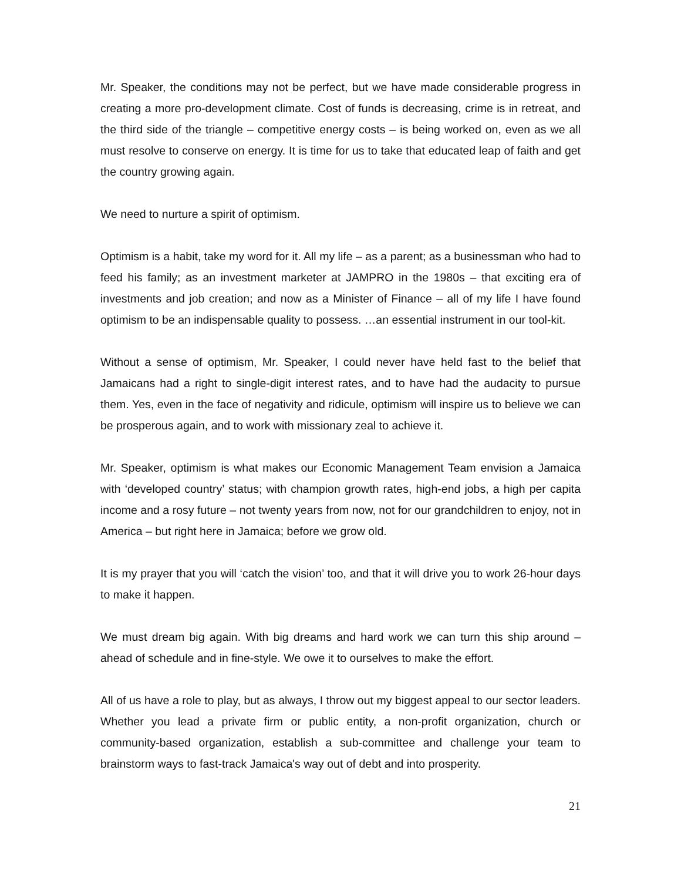Mr. Speaker, the conditions may not be perfect, but we have made considerable progress in creating a more pro-development climate. Cost of funds is decreasing, crime is in retreat, and the third side of the triangle – competitive energy costs – is being worked on, even as we all must resolve to conserve on energy. It is time for us to take that educated leap of faith and get the country growing again.
We need to nurture a spirit of optimism.
Optimism is a habit, take my word for it. All my life – as a parent; as a businessman who had to feed his family; as an investment marketer at JAMPRO in the 1980s – that exciting era of investments and job creation; and now as a Minister of Finance – all of my life I have found optimism to be an indispensable quality to possess. …an essential instrument in our tool-kit.
Without a sense of optimism, Mr. Speaker, I could never have held fast to the belief that Jamaicans had a right to single-digit interest rates, and to have had the audacity to pursue them. Yes, even in the face of negativity and ridicule, optimism will inspire us to believe we can be prosperous again, and to work with missionary zeal to achieve it.
Mr. Speaker, optimism is what makes our Economic Management Team envision a Jamaica with ‘developed country’ status; with champion growth rates, high-end jobs, a high per capita income and a rosy future – not twenty years from now, not for our grandchildren to enjoy, not in America – but right here in Jamaica; before we grow old.
It is my prayer that you will ‘catch the vision’ too, and that it will drive you to work 26-hour days to make it happen.
We must dream big again. With big dreams and hard work we can turn this ship around – ahead of schedule and in fine-style. We owe it to ourselves to make the effort.
All of us have a role to play, but as always, I throw out my biggest appeal to our sector leaders. Whether you lead a private firm or public entity, a non-profit organization, church or community-based organization, establish a sub-committee and challenge your team to brainstorm ways to fast-track Jamaica's way out of debt and into prosperity.
21